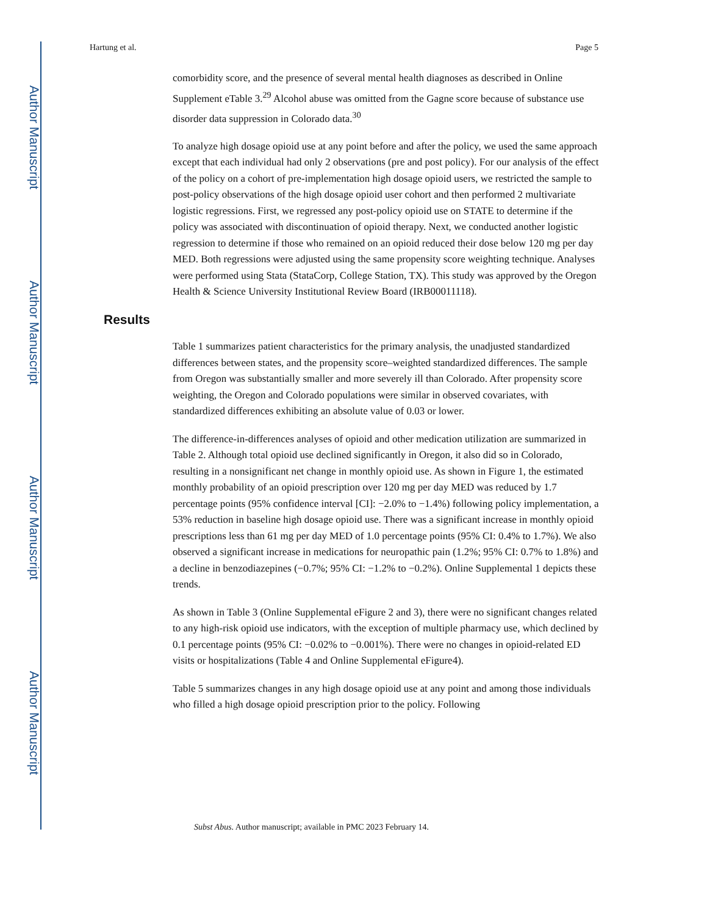Author Manuscript
Author Manuscript
Author Manuscript
Author Manuscript
Hartung et al. Page 5
comorbidity score, and the presence of several mental health diagnoses as described in Online Supplement eTable 3.<sup>29</sup> Alcohol abuse was omitted from the Gagne score because of substance use disorder data suppression in Colorado data.<sup>30</sup>
To analyze high dosage opioid use at any point before and after the policy, we used the same approach except that each individual had only 2 observations (pre and post policy). For our analysis of the effect of the policy on a cohort of pre-implementation high dosage opioid users, we restricted the sample to post-policy observations of the high dosage opioid user cohort and then performed 2 multivariate logistic regressions. First, we regressed any post-policy opioid use on STATE to determine if the policy was associated with discontinuation of opioid therapy. Next, we conducted another logistic regression to determine if those who remained on an opioid reduced their dose below 120 mg per day MED. Both regressions were adjusted using the same propensity score weighting technique. Analyses were performed using Stata (StataCorp, College Station, TX). This study was approved by the Oregon Health & Science University Institutional Review Board (IRB00011118).
Results
Table 1 summarizes patient characteristics for the primary analysis, the unadjusted standardized differences between states, and the propensity score–weighted standardized differences. The sample from Oregon was substantially smaller and more severely ill than Colorado. After propensity score weighting, the Oregon and Colorado populations were similar in observed covariates, with standardized differences exhibiting an absolute value of 0.03 or lower.
The difference-in-differences analyses of opioid and other medication utilization are summarized in Table 2. Although total opioid use declined significantly in Oregon, it also did so in Colorado, resulting in a nonsignificant net change in monthly opioid use. As shown in Figure 1, the estimated monthly probability of an opioid prescription over 120 mg per day MED was reduced by 1.7 percentage points (95% confidence interval [CI]: −2.0% to −1.4%) following policy implementation, a 53% reduction in baseline high dosage opioid use. There was a significant increase in monthly opioid prescriptions less than 61 mg per day MED of 1.0 percentage points (95% CI: 0.4% to 1.7%). We also observed a significant increase in medications for neuropathic pain (1.2%; 95% CI: 0.7% to 1.8%) and a decline in benzodiazepines (−0.7%; 95% CI: −1.2% to −0.2%). Online Supplemental 1 depicts these trends.
As shown in Table 3 (Online Supplemental eFigure 2 and 3), there were no significant changes related to any high-risk opioid use indicators, with the exception of multiple pharmacy use, which declined by 0.1 percentage points (95% CI: −0.02% to −0.001%). There were no changes in opioid-related ED visits or hospitalizations (Table 4 and Online Supplemental eFigure4).
Table 5 summarizes changes in any high dosage opioid use at any point and among those individuals who filled a high dosage opioid prescription prior to the policy. Following
Subst Abus. Author manuscript; available in PMC 2023 February 14.